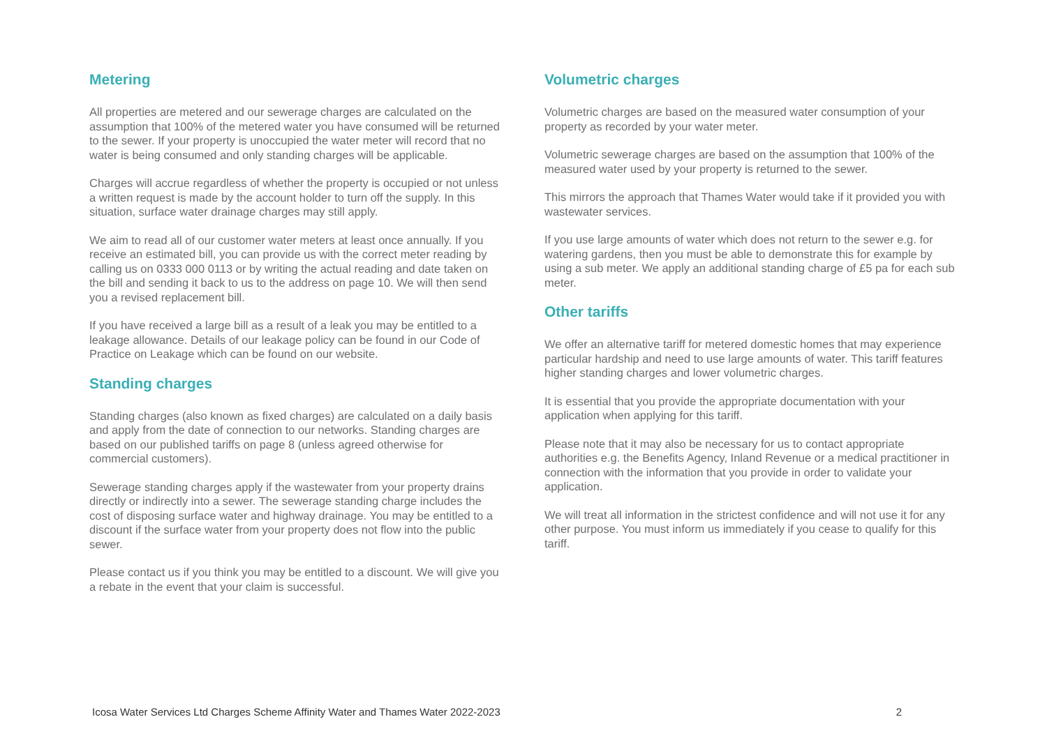Metering
All properties are metered and our sewerage charges are calculated on the assumption that 100% of the metered water you have consumed will be returned to the sewer. If your property is unoccupied the water meter will record that no water is being consumed and only standing charges will be applicable.
Charges will accrue regardless of whether the property is occupied or not unless a written request is made by the account holder to turn off the supply. In this situation, surface water drainage charges may still apply.
We aim to read all of our customer water meters at least once annually. If you receive an estimated bill, you can provide us with the correct meter reading by calling us on 0333 000 0113 or by writing the actual reading and date taken on the bill and sending it back to us to the address on page 10. We will then send you a revised replacement bill.
If you have received a large bill as a result of a leak you may be entitled to a leakage allowance. Details of our leakage policy can be found in our Code of Practice on Leakage which can be found on our website.
Standing charges
Standing charges (also known as fixed charges) are calculated on a daily basis and apply from the date of connection to our networks. Standing charges are based on our published tariffs on page 8 (unless agreed otherwise for commercial customers).
Sewerage standing charges apply if the wastewater from your property drains directly or indirectly into a sewer. The sewerage standing charge includes the cost of disposing surface water and highway drainage. You may be entitled to a discount if the surface water from your property does not flow into the public sewer.
Please contact us if you think you may be entitled to a discount. We will give you a rebate in the event that your claim is successful.
Volumetric charges
Volumetric charges are based on the measured water consumption of your property as recorded by your water meter.
Volumetric sewerage charges are based on the assumption that 100% of the measured water used by your property is returned to the sewer.
This mirrors the approach that Thames Water would take if it provided you with wastewater services.
If you use large amounts of water which does not return to the sewer e.g. for watering gardens, then you must be able to demonstrate this for example by using a sub meter. We apply an additional standing charge of £5 pa for each sub meter.
Other tariffs
We offer an alternative tariff for metered domestic homes that may experience particular hardship and need to use large amounts of water. This tariff features higher standing charges and lower volumetric charges.
It is essential that you provide the appropriate documentation with your application when applying for this tariff.
Please note that it may also be necessary for us to contact appropriate authorities e.g. the Benefits Agency, Inland Revenue or a medical practitioner in connection with the information that you provide in order to validate your application.
We will treat all information in the strictest confidence and will not use it for any other purpose. You must inform us immediately if you cease to qualify for this tariff.
Icosa Water Services Ltd Charges Scheme Affinity Water and Thames Water 2022-2023 2